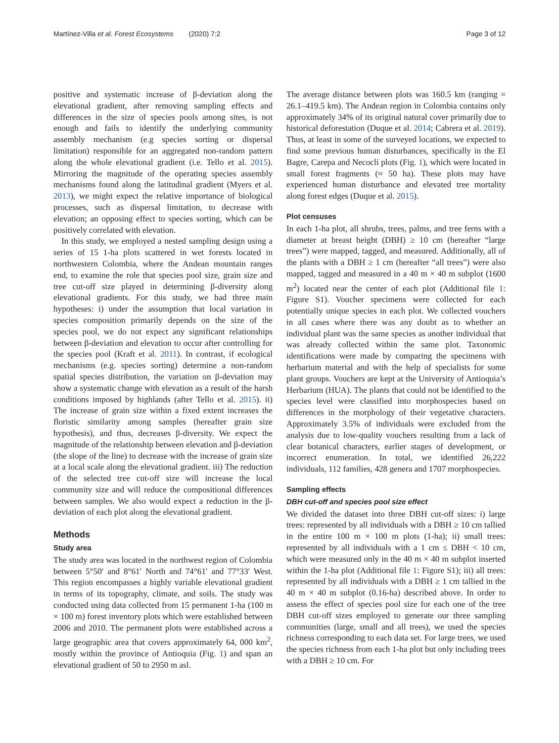Martínez-Villa et al. Forest Ecosystems (2020) 7:2 Page 3 of 12
positive and systematic increase of β-deviation along the elevational gradient, after removing sampling effects and differences in the size of species pools among sites, is not enough and fails to identify the underlying community assembly mechanism (e.g species sorting or dispersal limitation) responsible for an aggregated non-random pattern along the whole elevational gradient (i.e. Tello et al. 2015). Mirroring the magnitude of the operating species assembly mechanisms found along the latitudinal gradient (Myers et al. 2013), we might expect the relative importance of biological processes, such as dispersal limitation, to decrease with elevation; an opposing effect to species sorting, which can be positively correlated with elevation.
In this study, we employed a nested sampling design using a series of 15 1-ha plots scattered in wet forests located in northwestern Colombia, where the Andean mountain ranges end, to examine the role that species pool size, grain size and tree cut-off size played in determining β-diversity along elevational gradients. For this study, we had three main hypotheses: i) under the assumption that local variation in species composition primarily depends on the size of the species pool, we do not expect any significant relationships between β-deviation and elevation to occur after controlling for the species pool (Kraft et al. 2011). In contrast, if ecological mechanisms (e.g. species sorting) determine a non-random spatial species distribution, the variation on β-deviation may show a systematic change with elevation as a result of the harsh conditions imposed by highlands (after Tello et al. 2015). ii) The increase of grain size within a fixed extent increases the floristic similarity among samples (hereafter grain size hypothesis), and thus, decreases β-diversity. We expect the magnitude of the relationship between elevation and β-deviation (the slope of the line) to decrease with the increase of grain size at a local scale along the elevational gradient. iii) The reduction of the selected tree cut-off size will increase the local community size and will reduce the compositional differences between samples. We also would expect a reduction in the β-deviation of each plot along the elevational gradient.
Methods
Study area
The study area was located in the northwest region of Colombia between 5°50′ and 8°61′ North and 74°61′ and 77°33′ West. This region encompasses a highly variable elevational gradient in terms of its topography, climate, and soils. The study was conducted using data collected from 15 permanent 1-ha (100 m × 100 m) forest inventory plots which were established between 2006 and 2010. The permanent plots were established across a large geographic area that covers approximately 64, 000 km<sup>2</sup>, mostly within the province of Antioquia (Fig. 1) and span an elevational gradient of 50 to 2950 m asl.
The average distance between plots was 160.5 km (ranging = 26.1–419.5 km). The Andean region in Colombia contains only approximately 34% of its original natural cover primarily due to historical deforestation (Duque et al. 2014; Cabrera et al. 2019). Thus, at least in some of the surveyed locations, we expected to find some previous human disturbances, specifically in the El Bagre, Carepa and Necoclí plots (Fig. 1), which were located in small forest fragments (≈ 50 ha). These plots may have experienced human disturbance and elevated tree mortality along forest edges (Duque et al. 2015).
Plot censuses
In each 1-ha plot, all shrubs, trees, palms, and tree ferns with a diameter at breast height (DBH) ≥ 10 cm (hereafter “large trees”) were mapped, tagged, and measured. Additionally, all of the plants with a DBH ≥ 1 cm (hereafter “all trees”) were also mapped, tagged and measured in a 40 m × 40 m subplot (1600 m<sup>2</sup>) located near the center of each plot (Additional file 1: Figure S1). Voucher specimens were collected for each potentially unique species in each plot. We collected vouchers in all cases where there was any doubt as to whether an individual plant was the same species as another individual that was already collected within the same plot. Taxonomic identifications were made by comparing the specimens with herbarium material and with the help of specialists for some plant groups. Vouchers are kept at the University of Antioquia’s Herbarium (HUA). The plants that could not be identified to the species level were classified into morphospecies based on differences in the morphology of their vegetative characters. Approximately 3.5% of individuals were excluded from the analysis due to low-quality vouchers resulting from a lack of clear botanical characters, earlier stages of development, or incorrect enumeration. In total, we identified 26,222 individuals, 112 families, 428 genera and 1707 morphospecies.
Sampling effects
DBH cut-off and species pool size effect
We divided the dataset into three DBH cut-off sizes: i) large trees: represented by all individuals with a DBH ≥ 10 cm tallied in the entire 100 m × 100 m plots (1-ha); ii) small trees: represented by all individuals with a 1 cm ≤ DBH < 10 cm, which were measured only in the 40 m × 40 m subplot inserted within the 1-ha plot (Additional file 1: Figure S1); iii) all trees: represented by all individuals with a DBH ≥ 1 cm tallied in the 40 m × 40 m subplot (0.16-ha) described above. In order to assess the effect of species pool size for each one of the tree DBH cut-off sizes employed to generate our three sampling communities (large, small and all trees), we used the species richness corresponding to each data set. For large trees, we used the species richness from each 1-ha plot but only including trees with a DBH ≥ 10 cm. For